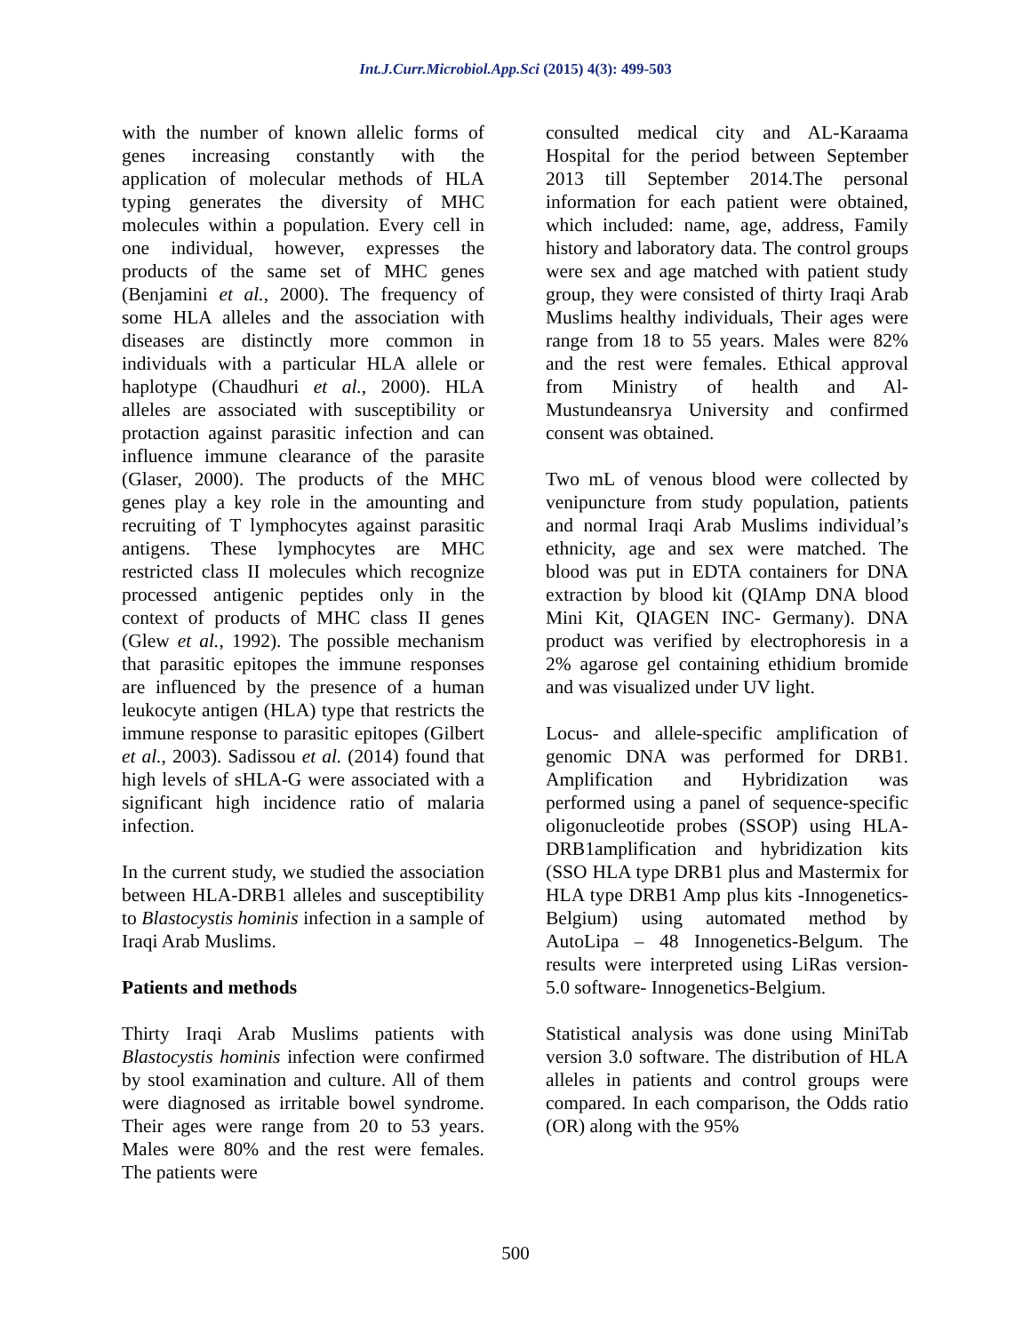Int.J.Curr.Microbiol.App.Sci (2015) 4(3): 499-503
with the number of known allelic forms of genes increasing constantly with the application of molecular methods of HLA typing generates the diversity of MHC molecules within a population. Every cell in one individual, however, expresses the products of the same set of MHC genes (Benjamini et al., 2000). The frequency of some HLA alleles and the association with diseases are distinctly more common in individuals with a particular HLA allele or haplotype (Chaudhuri et al., 2000). HLA alleles are associated with susceptibility or protaction against parasitic infection and can influence immune clearance of the parasite (Glaser, 2000). The products of the MHC genes play a key role in the amounting and recruiting of T lymphocytes against parasitic antigens. These lymphocytes are MHC restricted class II molecules which recognize processed antigenic peptides only in the context of products of MHC class II genes (Glew et al., 1992). The possible mechanism that parasitic epitopes the immune responses are influenced by the presence of a human leukocyte antigen (HLA) type that restricts the immune response to parasitic epitopes (Gilbert et al., 2003). Sadissou et al. (2014) found that high levels of sHLA-G were associated with a significant high incidence ratio of malaria infection.
In the current study, we studied the association between HLA-DRB1 alleles and susceptibility to Blastocystis hominis infection in a sample of Iraqi Arab Muslims.
Patients and methods
Thirty Iraqi Arab Muslims patients with Blastocystis hominis infection were confirmed by stool examination and culture. All of them were diagnosed as irritable bowel syndrome. Their ages were range from 20 to 53 years. Males were 80% and the rest were females. The patients were
consulted medical city and AL-Karaama Hospital for the period between September 2013 till September 2014.The personal information for each patient were obtained, which included: name, age, address, Family history and laboratory data. The control groups were sex and age matched with patient study group, they were consisted of thirty Iraqi Arab Muslims healthy individuals, Their ages were range from 18 to 55 years. Males were 82% and the rest were females. Ethical approval from Ministry of health and Al-Mustundeansrya University and confirmed consent was obtained.
Two mL of venous blood were collected by venipuncture from study population, patients and normal Iraqi Arab Muslims individual’s ethnicity, age and sex were matched. The blood was put in EDTA containers for DNA extraction by blood kit (QIAmp DNA blood Mini Kit, QIAGEN INC- Germany). DNA product was verified by electrophoresis in a 2% agarose gel containing ethidium bromide and was visualized under UV light.
Locus- and allele-specific amplification of genomic DNA was performed for DRB1. Amplification and Hybridization was performed using a panel of sequence-specific oligonucleotide probes (SSOP) using HLA-DRB1amplification and hybridization kits (SSO HLA type DRB1 plus and Mastermix for HLA type DRB1 Amp plus kits -Innogenetics-Belgium) using automated method by AutoLipa – 48 Innogenetics-Belgum. The results were interpreted using LiRas version-5.0 software- Innogenetics-Belgium.
Statistical analysis was done using MiniTab version 3.0 software. The distribution of HLA alleles in patients and control groups were compared. In each comparison, the Odds ratio (OR) along with the 95%
500